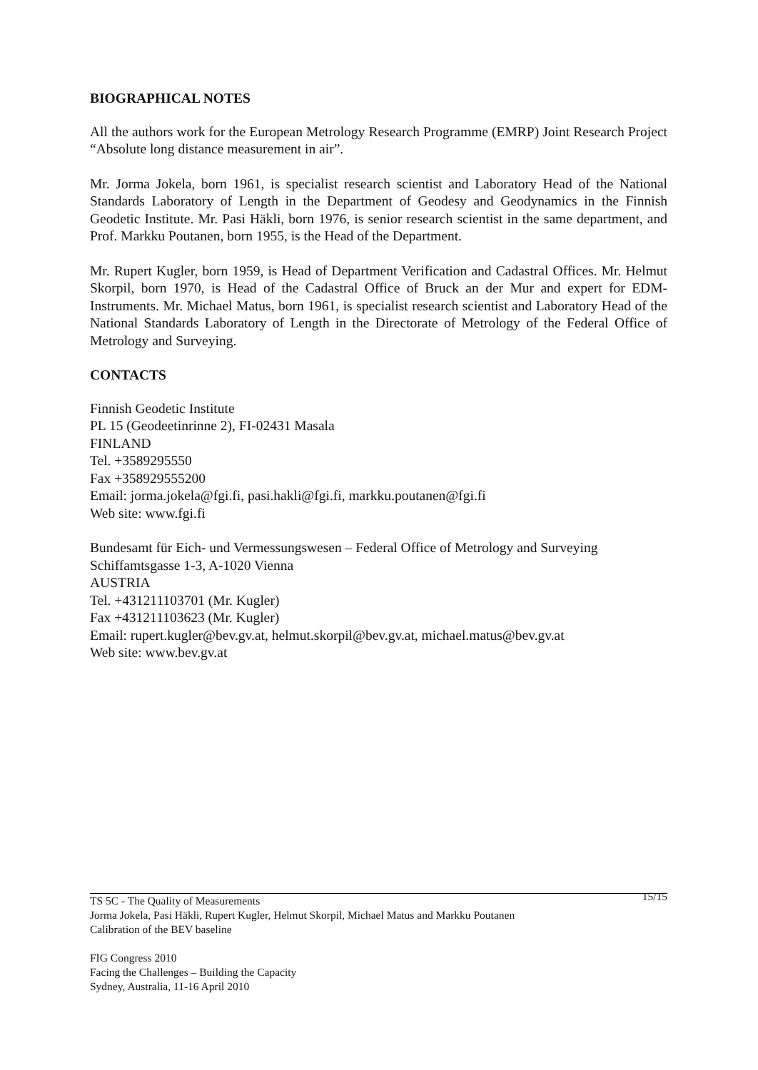BIOGRAPHICAL NOTES
All the authors work for the European Metrology Research Programme (EMRP) Joint Research Project “Absolute long distance measurement in air”.
Mr. Jorma Jokela, born 1961, is specialist research scientist and Laboratory Head of the National Standards Laboratory of Length in the Department of Geodesy and Geodynamics in the Finnish Geodetic Institute. Mr. Pasi Häkli, born 1976, is senior research scientist in the same department, and Prof. Markku Poutanen, born 1955, is the Head of the Department.
Mr. Rupert Kugler, born 1959, is Head of Department Verification and Cadastral Offices. Mr. Helmut Skorpil, born 1970, is Head of the Cadastral Office of Bruck an der Mur and expert for EDM-Instruments. Mr. Michael Matus, born 1961, is specialist research scientist and Laboratory Head of the National Standards Laboratory of Length in the Directorate of Metrology of the Federal Office of Metrology and Surveying.
CONTACTS
Finnish Geodetic Institute
PL 15 (Geodeetinrinne 2), FI-02431 Masala
FINLAND
Tel. +3589295550
Fax +358929555200
Email: jorma.jokela@fgi.fi, pasi.hakli@fgi.fi, markku.poutanen@fgi.fi
Web site: www.fgi.fi
Bundesamt für Eich- und Vermessungswesen – Federal Office of Metrology and Surveying
Schiffamtsgasse 1-3, A-1020 Vienna
AUSTRIA
Tel. +431211103701 (Mr. Kugler)
Fax +431211103623 (Mr. Kugler)
Email: rupert.kugler@bev.gv.at, helmut.skorpil@bev.gv.at, michael.matus@bev.gv.at
Web site: www.bev.gv.at
15/15 TS 5C - The Quality of Measurements
Jorma Jokela, Pasi Häkli, Rupert Kugler, Helmut Skorpil, Michael Matus and Markku Poutanen
Calibration of the BEV baseline
FIG Congress 2010
Facing the Challenges – Building the Capacity
Sydney, Australia, 11-16 April 2010